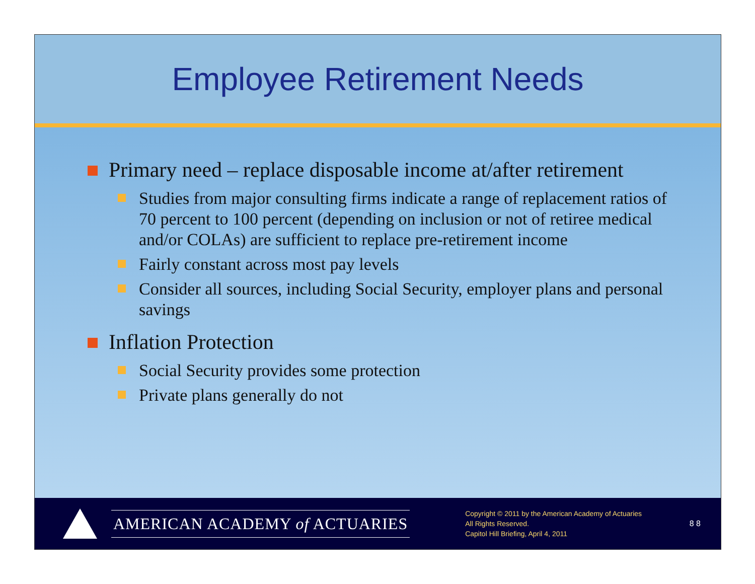Employee Retirement Needs
Primary need – replace disposable income at/after retirement
Studies from major consulting firms indicate a range of replacement ratios of 70 percent to 100 percent (depending on inclusion or not of retiree medical and/or COLAs) are sufficient to replace pre-retirement income
Fairly constant across most pay levels
Consider all sources, including Social Security, employer plans and personal savings
Inflation Protection
Social Security provides some protection
Private plans generally do not
AMERICAN ACADEMY of ACTUARIES
Copyright © 2011 by the American Academy of Actuaries
All Rights Reserved.
Capitol Hill Briefing, April 4, 2011
8 8